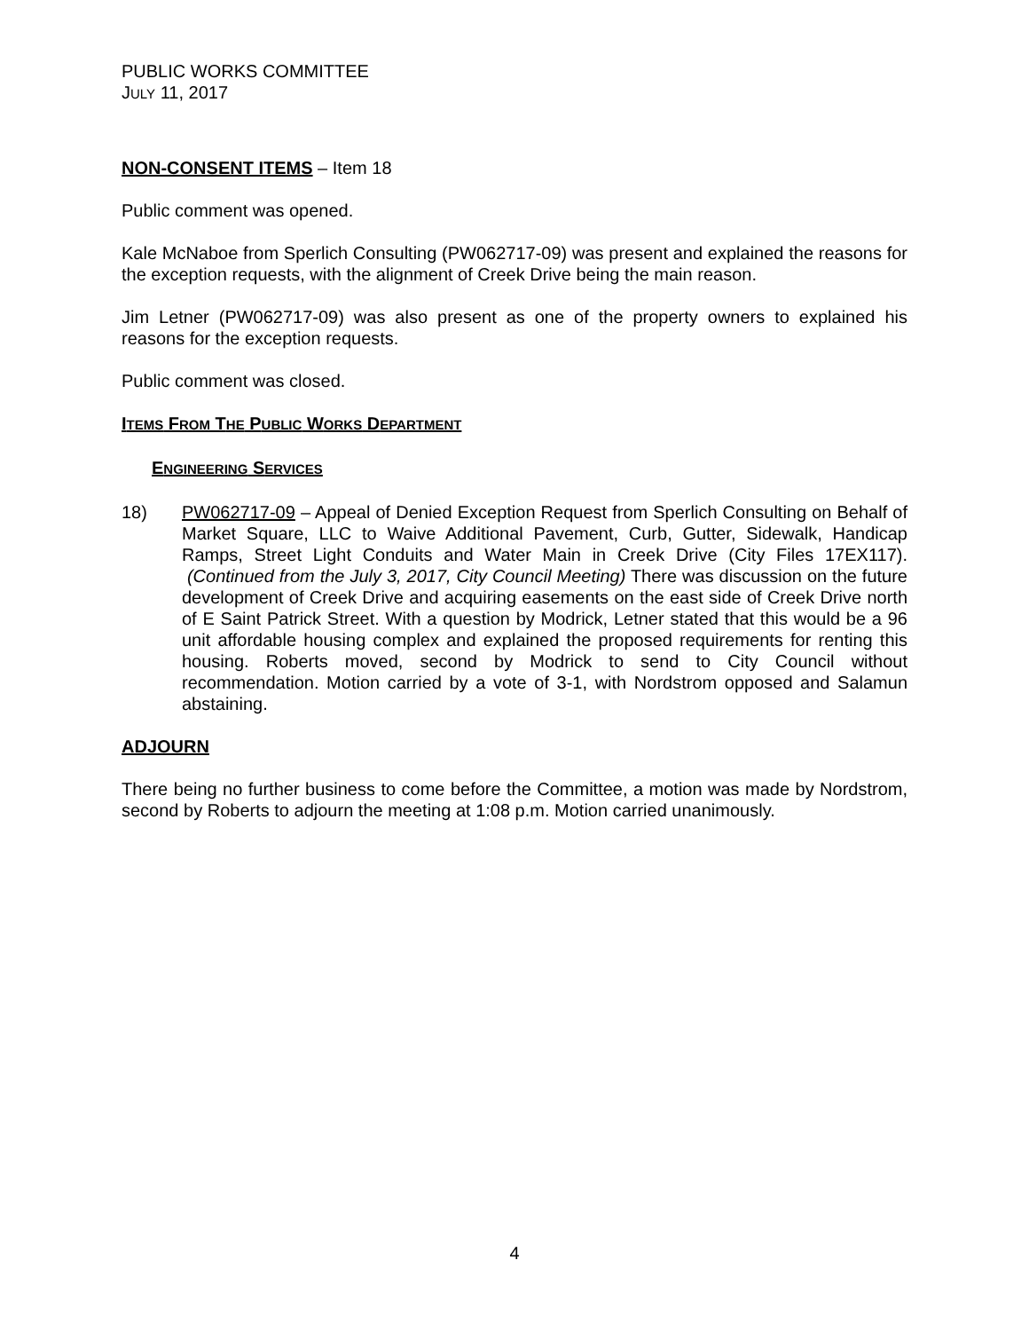PUBLIC WORKS COMMITTEE
JULY 11, 2017
NON-CONSENT ITEMS – Item 18
Public comment was opened.
Kale McNaboe from Sperlich Consulting (PW062717-09) was present and explained the reasons for the exception requests, with the alignment of Creek Drive being the main reason.
Jim Letner (PW062717-09) was also present as one of the property owners to explained his reasons for the exception requests.
Public comment was closed.
ITEMS FROM THE PUBLIC WORKS DEPARTMENT
ENGINEERING SERVICES
18) PW062717-09 – Appeal of Denied Exception Request from Sperlich Consulting on Behalf of Market Square, LLC to Waive Additional Pavement, Curb, Gutter, Sidewalk, Handicap Ramps, Street Light Conduits and Water Main in Creek Drive (City Files 17EX117). (Continued from the July 3, 2017, City Council Meeting) There was discussion on the future development of Creek Drive and acquiring easements on the east side of Creek Drive north of E Saint Patrick Street. With a question by Modrick, Letner stated that this would be a 96 unit affordable housing complex and explained the proposed requirements for renting this housing. Roberts moved, second by Modrick to send to City Council without recommendation. Motion carried by a vote of 3-1, with Nordstrom opposed and Salamun abstaining.
ADJOURN
There being no further business to come before the Committee, a motion was made by Nordstrom, second by Roberts to adjourn the meeting at 1:08 p.m. Motion carried unanimously.
4